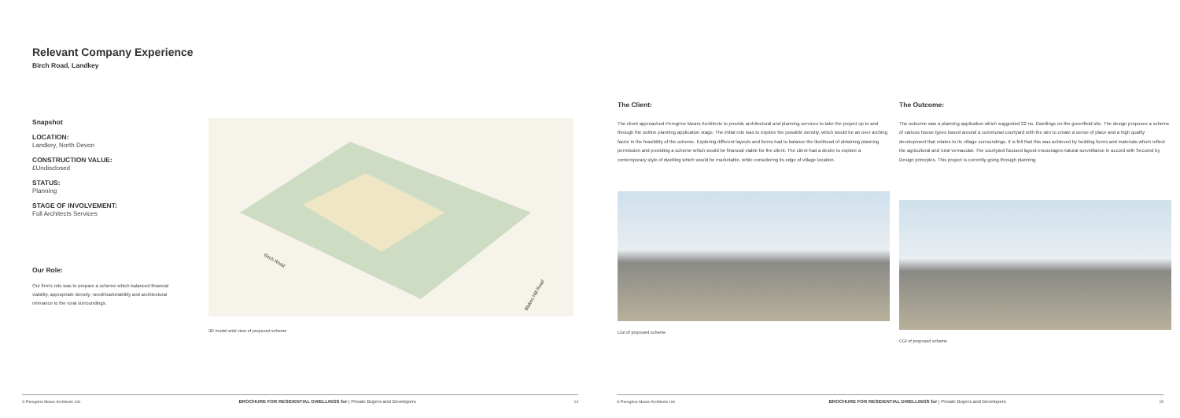Relevant Company Experience
Birch Road, Landkey
Snapshot
LOCATION:
Landkey, North Devon
CONSTRUCTION VALUE:
£Undisclosed
STATUS:
Planning
STAGE OF INVOLVEMENT:
Full Architects Services
Our Role:
Our firm's role was to prepare a scheme which balanced financial viability, appropriate density, need/marketability and architectural relevance to the rural surroundings.
Birch Road
Blakes Hill Road
3D model ariel view of propsoed scheme
© Peregrine Mears Architects Ltd. BROCHURE FOR RESIDENTIAL DWELLINGS for | Private Buyers and Developers 14
The Client:
The client approached Peregrine Mears Architects to provide architectural and planning services to take the project up to and through the outline planning application stage. The initial role was to explore the possible density, which would be an over arching factor in the feasibility of the scheme. Exploring different layouts and forms had to balance the likelihood of obtaining planning permission and providing a scheme which would be financial viable for the client. The client had a desire to explore a contemporary style of dwelling which would be marketable, while considering its edge of village location.
CGI of proposed scheme
The Outcome:
The outcome was a planning application which suggested 22 no. Dwellings on the greenfield site. The design proposes a scheme of various house types based around a communal courtyard with the aim to create a sense of place and a high quality development that relates to its village surroundings. It is felt that this was achieved by building forms and materials which reflect the agricultural and rural vernacular. The courtyard focused layout encourages natural surveillance in accord with Secured by Design principles. This project is currently going through planning.
CGI of proposed scheme
© Peregrine Mears Architects Ltd. BROCHURE FOR RESIDENTIAL DWELLINGS for | Private Buyers and Developers 15